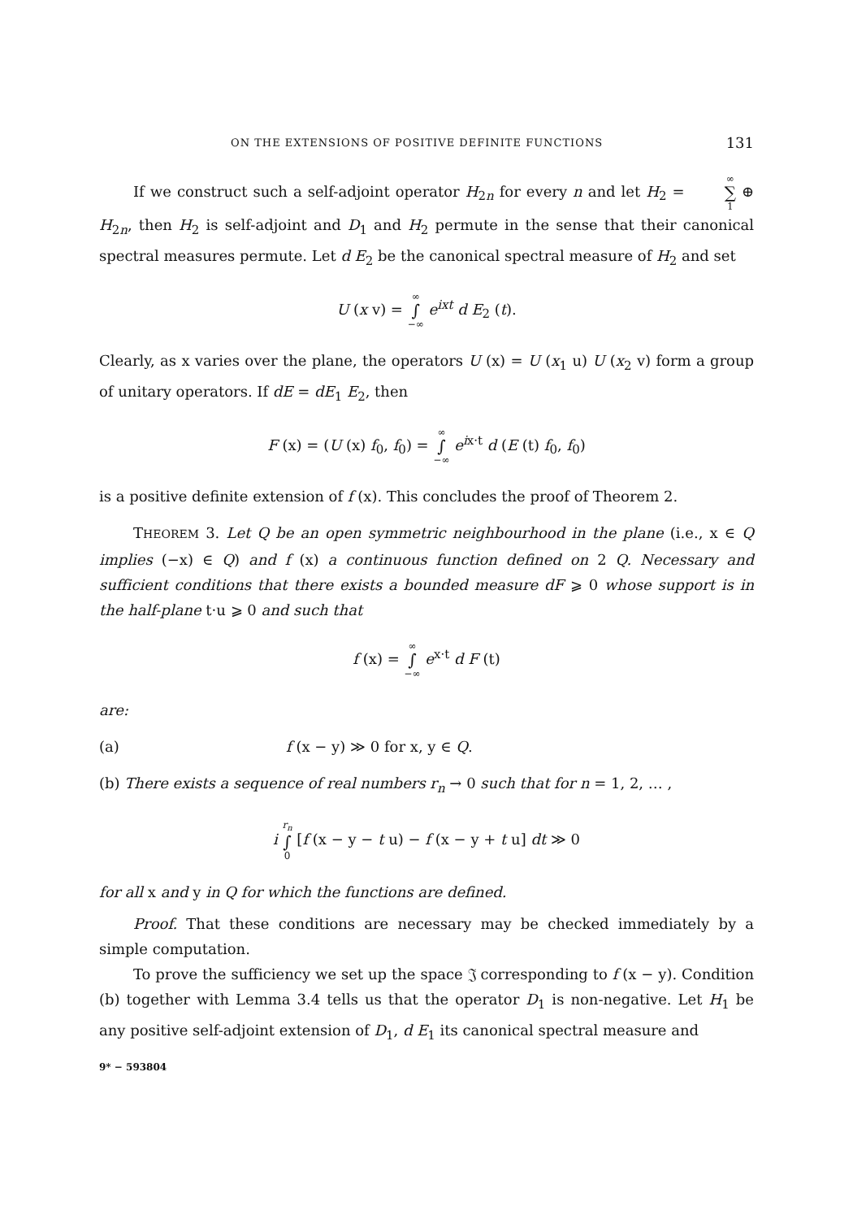ON THE EXTENSIONS OF POSITIVE DEFINITE FUNCTIONS 131
If we construct such a self-adjoint operator H<sub>2n</sub> for every n and let H<sub>2</sub> = ∞ ∑ 1 ⊕ H<sub>2n</sub>, then H<sub>2</sub> is self-adjoint and D<sub>1</sub> and H<sub>2</sub> permute in the sense that their canonical spectral measures permute. Let d E<sub>2</sub> be the canonical spectral measure of H<sub>2</sub> and set
U (x v) = ∞ ∫ −∞ e<sup>ixt</sup> d E<sub>2</sub> (t).
Clearly, as x varies over the plane, the operators U (x) = U (x<sub>1</sub> u) U (x<sub>2</sub> v) form a group of unitary operators. If dE = dE<sub>1</sub> E<sub>2</sub>, then
F (x) = (U (x) f<sub>0</sub>, f<sub>0</sub>) = ∞ ∫ −∞ e<sup>ix·t</sup> d (E (t) f<sub>0</sub>, f<sub>0</sub>)
is a positive definite extension of f (x). This concludes the proof of Theorem 2.
THEOREM 3. Let Q be an open symmetric neighbourhood in the plane (i.e., x ∈ Q implies (−x) ∈ Q) and f (x) a continuous function defined on 2 Q. Necessary and sufficient conditions that there exists a bounded measure dF ⩾ 0 whose support is in the half-plane t·u ⩾ 0 and such that
f (x) = ∞ ∫ −∞ e<sup>x·t</sup> d F (t)
are:
(a) f (x − y) ≫ 0 for x, y ∈ Q.
(b) There exists a sequence of real numbers r<sub>n</sub> → 0 such that for n = 1, 2, … ,
i r<sub>n</sub> ∫ 0 [f (x − y − t u) − f (x − y + t u] dt ≫ 0
for all x and y in Q for which the functions are defined.
Proof. That these conditions are necessary may be checked immediately by a simple computation.
To prove the sufficiency we set up the space 𝔍 corresponding to f (x − y). Condition (b) together with Lemma 3.4 tells us that the operator D<sub>1</sub> is non-negative. Let H<sub>1</sub> be any positive self-adjoint extension of D<sub>1</sub>, d E<sub>1</sub> its canonical spectral measure and
9* − 593804